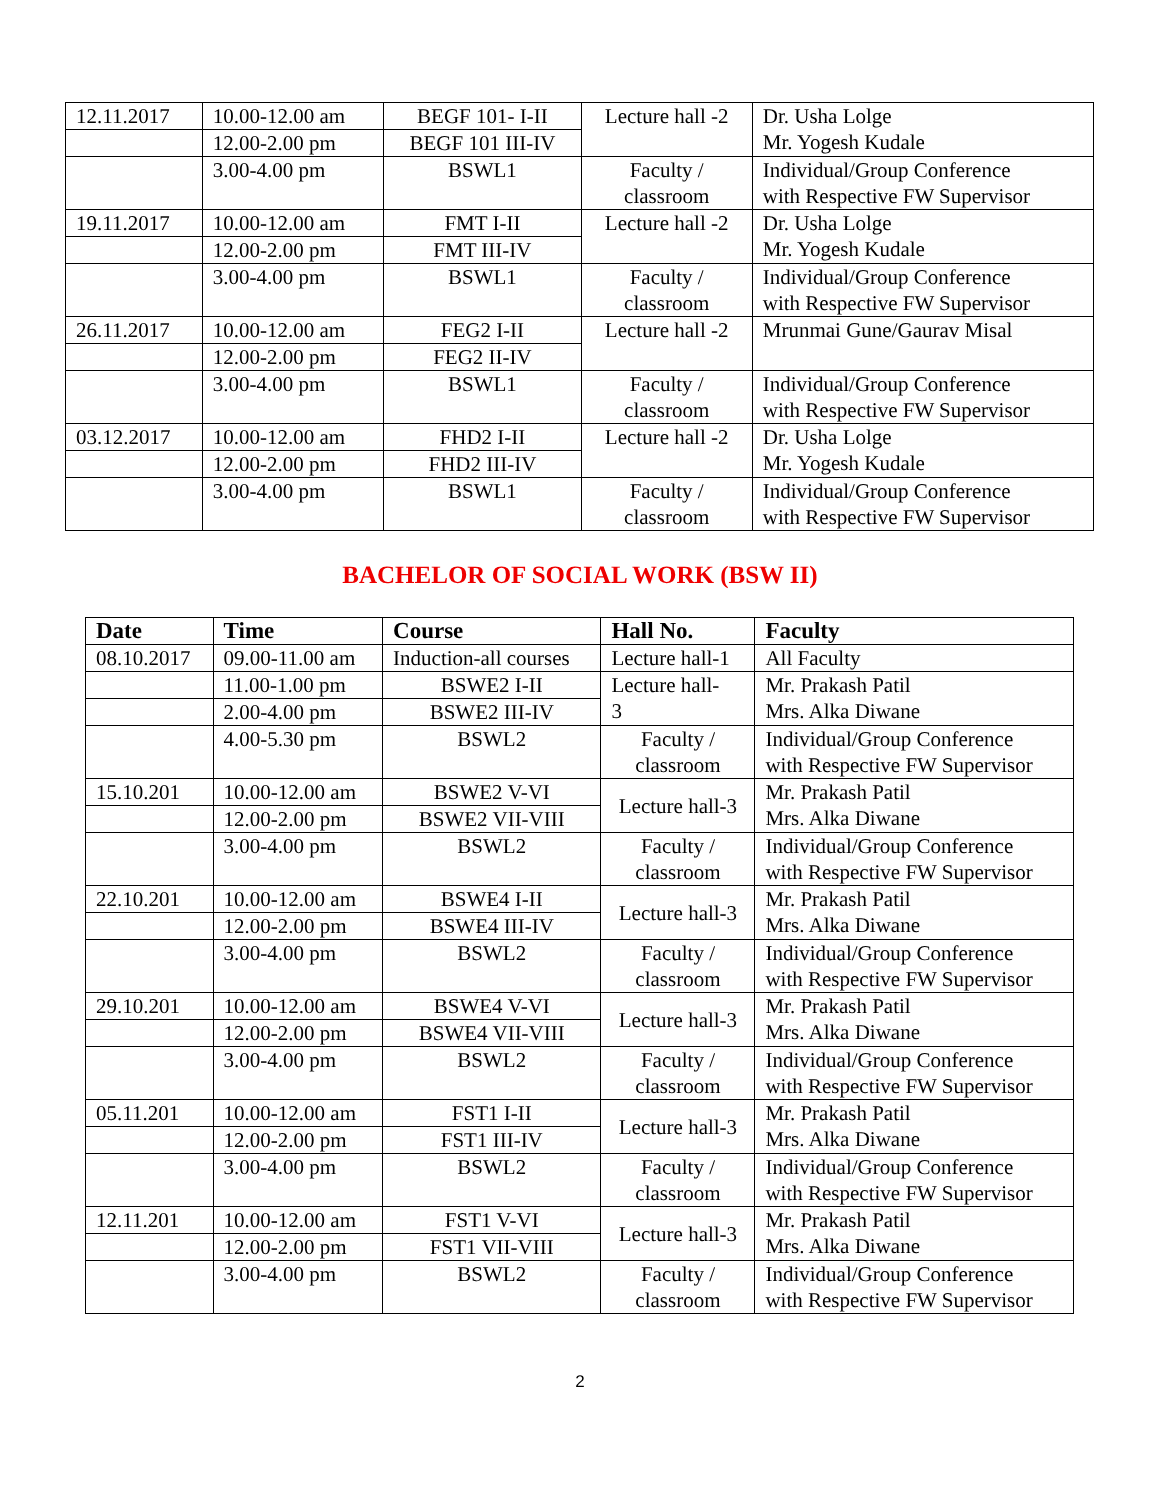| 12.11.2017 | 10.00-12.00 am | BEGF 101- I-II | Lecture hall -2 | Dr. Usha Lolge Mr. Yogesh Kudale |
| | 12.00-2.00 pm | BEGF 101 III-IV | | |
| | 3.00-4.00 pm | BSWL1 | Faculty / classroom | Individual/Group Conference with Respective FW Supervisor |
| 19.11.2017 | 10.00-12.00 am | FMT I-II | Lecture hall -2 | Dr. Usha Lolge Mr. Yogesh Kudale |
| | 12.00-2.00 pm | FMT III-IV | | |
| | 3.00-4.00 pm | BSWL1 | Faculty / classroom | Individual/Group Conference with Respective FW Supervisor |
| 26.11.2017 | 10.00-12.00 am | FEG2 I-II | Lecture hall -2 | Mrunmai Gune/Gaurav Misal |
| | 12.00-2.00 pm | FEG2 II-IV | | |
| | 3.00-4.00 pm | BSWL1 | Faculty / classroom | Individual/Group Conference with Respective FW Supervisor |
| 03.12.2017 | 10.00-12.00 am | FHD2 I-II | Lecture hall -2 | Dr. Usha Lolge Mr. Yogesh Kudale |
| | 12.00-2.00 pm | FHD2 III-IV | | |
| | 3.00-4.00 pm | BSWL1 | Faculty / classroom | Individual/Group Conference with Respective FW Supervisor |
BACHELOR OF SOCIAL WORK (BSW II)
| Date | Time | Course | Hall No. | Faculty |
| --- | --- | --- | --- | --- |
| 08.10.2017 | 09.00-11.00 am | Induction-all courses | Lecture hall-1 | All Faculty |
| | 11.00-1.00 pm | BSWE2 I-II | Lecture hall- 3 | Mr. Prakash Patil Mrs. Alka Diwane |
| | 2.00-4.00 pm | BSWE2 III-IV | | |
| | 4.00-5.30 pm | BSWL2 | Faculty / classroom | Individual/Group Conference with Respective FW Supervisor |
| 15.10.201 | 10.00-12.00 am | BSWE2 V-VI | Lecture hall-3 | Mr. Prakash Patil Mrs. Alka Diwane |
| | 12.00-2.00 pm | BSWE2 VII-VIII | | |
| | 3.00-4.00 pm | BSWL2 | Faculty / classroom | Individual/Group Conference with Respective FW Supervisor |
| 22.10.201 | 10.00-12.00 am | BSWE4 I-II | Lecture hall-3 | Mr. Prakash Patil Mrs. Alka Diwane |
| | 12.00-2.00 pm | BSWE4 III-IV | | |
| | 3.00-4.00 pm | BSWL2 | Faculty / classroom | Individual/Group Conference with Respective FW Supervisor |
| 29.10.201 | 10.00-12.00 am | BSWE4 V-VI | Lecture hall-3 | Mr. Prakash Patil Mrs. Alka Diwane |
| | 12.00-2.00 pm | BSWE4 VII-VIII | | |
| | 3.00-4.00 pm | BSWL2 | Faculty / classroom | Individual/Group Conference with Respective FW Supervisor |
| 05.11.201 | 10.00-12.00 am | FST1 I-II | Lecture hall-3 | Mr. Prakash Patil Mrs. Alka Diwane |
| | 12.00-2.00 pm | FST1 III-IV | | |
| | 3.00-4.00 pm | BSWL2 | Faculty / classroom | Individual/Group Conference with Respective FW Supervisor |
| 12.11.201 | 10.00-12.00 am | FST1 V-VI | Lecture hall-3 | Mr. Prakash Patil Mrs. Alka Diwane |
| | 12.00-2.00 pm | FST1 VII-VIII | | |
| | 3.00-4.00 pm | BSWL2 | Faculty / classroom | Individual/Group Conference with Respective FW Supervisor |
2